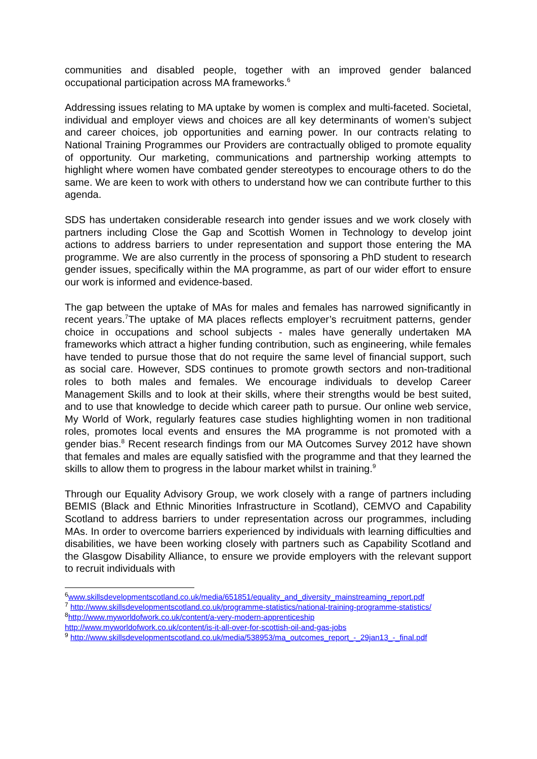communities and disabled people, together with an improved gender balanced occupational participation across MA frameworks.<sup>6</sup>
Addressing issues relating to MA uptake by women is complex and multi-faceted. Societal, individual and employer views and choices are all key determinants of women’s subject and career choices, job opportunities and earning power. In our contracts relating to National Training Programmes our Providers are contractually obliged to promote equality of opportunity. Our marketing, communications and partnership working attempts to highlight where women have combated gender stereotypes to encourage others to do the same. We are keen to work with others to understand how we can contribute further to this agenda.
SDS has undertaken considerable research into gender issues and we work closely with partners including Close the Gap and Scottish Women in Technology to develop joint actions to address barriers to under representation and support those entering the MA programme. We are also currently in the process of sponsoring a PhD student to research gender issues, specifically within the MA programme, as part of our wider effort to ensure our work is informed and evidence-based.
The gap between the uptake of MAs for males and females has narrowed significantly in recent years.<sup>7</sup>The uptake of MA places reflects employer’s recruitment patterns, gender choice in occupations and school subjects - males have generally undertaken MA frameworks which attract a higher funding contribution, such as engineering, while females have tended to pursue those that do not require the same level of financial support, such as social care. However, SDS continues to promote growth sectors and non-traditional roles to both males and females. We encourage individuals to develop Career Management Skills and to look at their skills, where their strengths would be best suited, and to use that knowledge to decide which career path to pursue. Our online web service, My World of Work, regularly features case studies highlighting women in non traditional roles, promotes local events and ensures the MA programme is not promoted with a gender bias.<sup>8</sup> Recent research findings from our MA Outcomes Survey 2012 have shown that females and males are equally satisfied with the programme and that they learned the skills to allow them to progress in the labour market whilst in training.<sup>9</sup>
Through our Equality Advisory Group, we work closely with a range of partners including BEMIS (Black and Ethnic Minorities Infrastructure in Scotland), CEMVO and Capability Scotland to address barriers to under representation across our programmes, including MAs. In order to overcome barriers experienced by individuals with learning difficulties and disabilities, we have been working closely with partners such as Capability Scotland and the Glasgow Disability Alliance, to ensure we provide employers with the relevant support to recruit individuals with
<sup>6</sup> www.skillsdevelopmentscotland.co.uk/media/651851/equality_and_diversity_mainstreaming_report.pdf
<sup>7</sup> http://www.skillsdevelopmentscotland.co.uk/programme-statistics/national-training-programme-statistics/
<sup>8</sup> http://www.myworldofwork.co.uk/content/a-very-modern-apprenticeship
http://www.myworldofwork.co.uk/content/is-it-all-over-for-scottish-oil-and-gas-jobs
<sup>9</sup> http://www.skillsdevelopmentscotland.co.uk/media/538953/ma_outcomes_report_-_29jan13_-_final.pdf